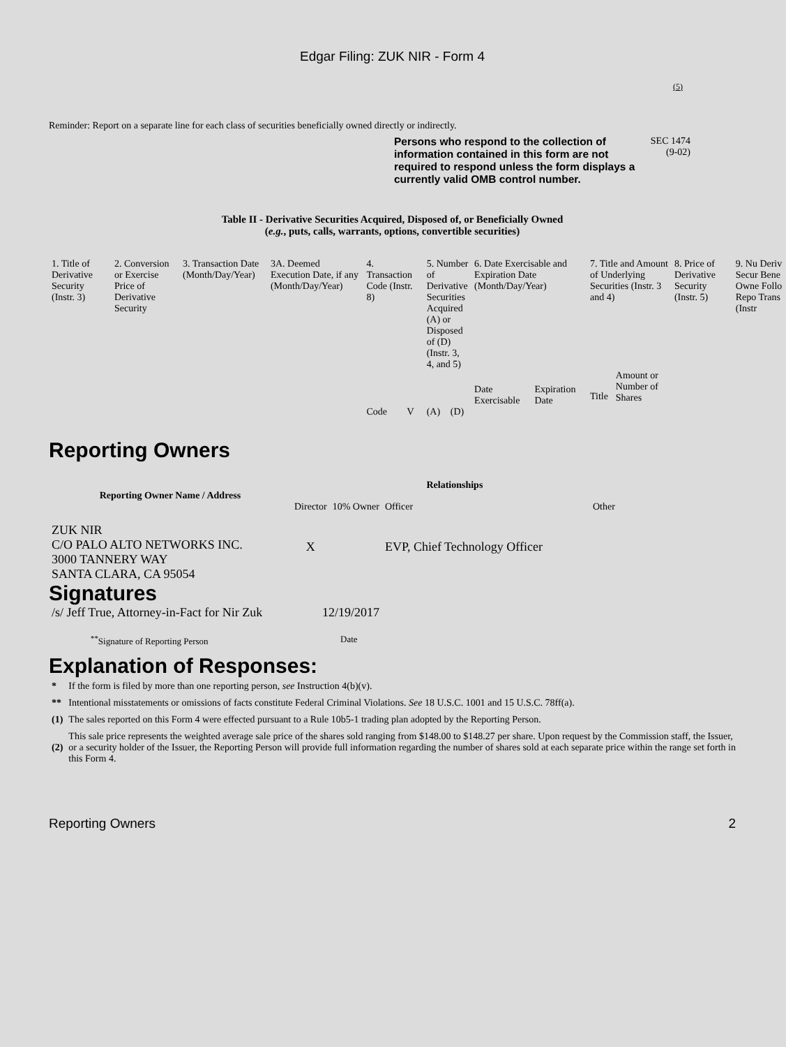Edgar Filing: ZUK NIR - Form 4
(5)
Reminder: Report on a separate line for each class of securities beneficially owned directly or indirectly.
Persons who respond to the collection of information contained in this form are not required to respond unless the form displays a currently valid OMB control number.
SEC 1474
(9-02)
Table II - Derivative Securities Acquired, Disposed of, or Beneficially Owned
(e.g., puts, calls, warrants, options, convertible securities)
| 1. Title of Derivative Security (Instr. 3) | 2. Conversion or Exercise Price of Derivative Security | 3. Transaction Date (Month/Day/Year) | 3A. Deemed Execution Date, if any (Month/Day/Year) | 4. Transaction Code (Instr. 8) | | 5. Number of Derivative Securities Acquired (A) or Disposed of (D) (Instr. 3, 4, and 5) | | 6. Date Exercisable and Expiration Date (Month/Day/Year) | | 7. Title and Amount of Underlying Securities (Instr. 3 and 4) | | 8. Price of Derivative Security (Instr. 5) | 9. Nu Deriv Secur Bene Owne Follo Repo Trans (Instr |
| --- | --- | --- | --- | --- | --- | --- | --- | --- | --- | --- | --- | --- | --- |
| | | | | | | | | Date Exercisable | Expiration Date | Title | Amount or Number of Shares | | |
| | | | | Code | V | (A) | (D) | | | | | | |
Reporting Owners
| Reporting Owner Name / Address | Relationships | | | |
| --- | --- | --- | --- | --- |
| | Director | 10% Owner | Officer | Other |
| ZUK NIR C/O PALO ALTO NETWORKS INC. 3000 TANNERY WAY SANTA CLARA, CA 95054 | X | | EVP, Chief Technology Officer | |
Signatures
| /s/ Jeff True, Attorney-in-Fact for Nir Zuk | 12/19/2017 |
| <sup>**</sup> Signature of Reporting Person | Date |
Explanation of Responses:
| * | If the form is filed by more than one reporting person, see Instruction 4(b)(v). |
| ** | Intentional misstatements or omissions of facts constitute Federal Criminal Violations. See 18 U.S.C. 1001 and 15 U.S.C. 78ff(a). |
| (1) | The sales reported on this Form 4 were effected pursuant to a Rule 10b5-1 trading plan adopted by the Reporting Person. |
| (2) | This sale price represents the weighted average sale price of the shares sold ranging from $148.00 to $148.27 per share. Upon request by the Commission staff, the Issuer, or a security holder of the Issuer, the Reporting Person will provide full information regarding the number of shares sold at each separate price within the range set forth in this Form 4. |
Reporting Owners 2